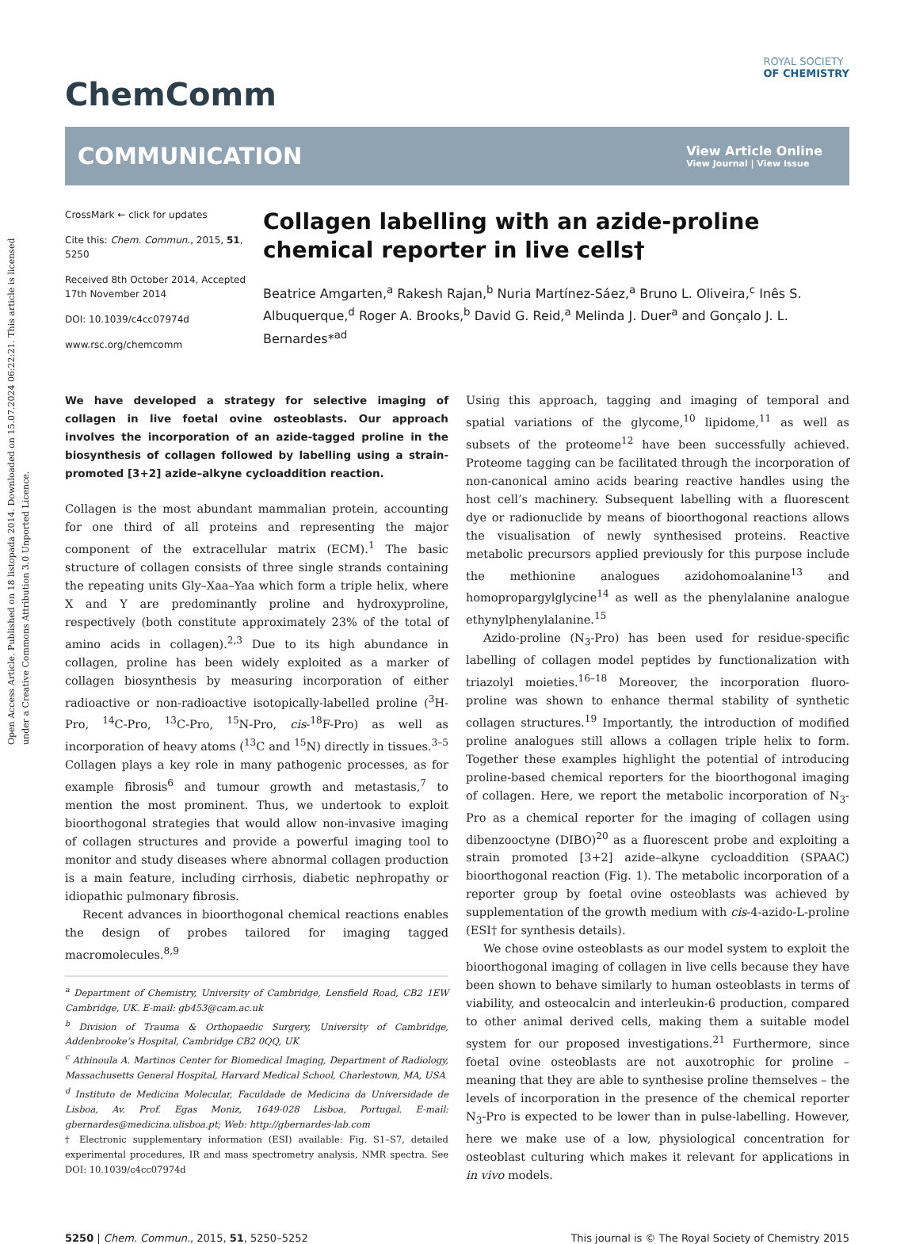Open Access Article. Published on 18 listopada 2014. Downloaded on 15.07.2024 06:22:21. This article is licensed under a Creative Commons Attribution 3.0 Unported Licence.
ChemComm
ROYAL SOCIETY
OF CHEMISTRY
COMMUNICATION
View Article Online
View Journal | View Issue
CrossMark ← click for updates
Cite this: Chem. Commun., 2015, 51, 5250
Received 8th October 2014, Accepted 17th November 2014
DOI: 10.1039/c4cc07974d
www.rsc.org/chemcomm
Collagen labelling with an azide-proline chemical reporter in live cells†
Beatrice Amgarten,<sup>a</sup> Rakesh Rajan,<sup>b</sup> Nuria Martínez-Sáez,<sup>a</sup> Bruno L. Oliveira,<sup>c</sup> Inês S. Albuquerque,<sup>d</sup> Roger A. Brooks,<sup>b</sup> David G. Reid,<sup>a</sup> Melinda J. Duer<sup>a</sup> and Gonçalo J. L. Bernardes*<sup>ad</sup>
We have developed a strategy for selective imaging of collagen in live foetal ovine osteoblasts. Our approach involves the incorporation of an azide-tagged proline in the biosynthesis of collagen followed by labelling using a strain-promoted [3+2] azide–alkyne cycloaddition reaction.
Collagen is the most abundant mammalian protein, accounting for one third of all proteins and representing the major component of the extracellular matrix (ECM).<sup>1</sup> The basic structure of collagen consists of three single strands containing the repeating units Gly–Xaa–Yaa which form a triple helix, where X and Y are predominantly proline and hydroxyproline, respectively (both constitute approximately 23% of the total of amino acids in collagen).<sup>2,3</sup> Due to its high abundance in collagen, proline has been widely exploited as a marker of collagen biosynthesis by measuring incorporation of either radioactive or non-radioactive isotopically-labelled proline (<sup>3</sup>H-Pro, <sup>14</sup>C-Pro, <sup>13</sup>C-Pro, <sup>15</sup>N-Pro, cis-<sup>18</sup>F-Pro) as well as incorporation of heavy atoms (<sup>13</sup>C and <sup>15</sup>N) directly in tissues.<sup>3–5</sup> Collagen plays a key role in many pathogenic processes, as for example fibrosis<sup>6</sup> and tumour growth and metastasis,<sup>7</sup> to mention the most prominent. Thus, we undertook to exploit bioorthogonal strategies that would allow non-invasive imaging of collagen structures and provide a powerful imaging tool to monitor and study diseases where abnormal collagen production is a main feature, including cirrhosis, diabetic nephropathy or idiopathic pulmonary fibrosis.
Recent advances in bioorthogonal chemical reactions enables the design of probes tailored for imaging tagged macromolecules.<sup>8,9</sup>
<sup>a</sup> Department of Chemistry, University of Cambridge, Lensfield Road, CB2 1EW Cambridge, UK. E-mail: gb453@cam.ac.uk
<sup>b</sup> Division of Trauma & Orthopaedic Surgery, University of Cambridge, Addenbrooke’s Hospital, Cambridge CB2 0QQ, UK
<sup>c</sup> Athinoula A. Martinos Center for Biomedical Imaging, Department of Radiology, Massachusetts General Hospital, Harvard Medical School, Charlestown, MA, USA
<sup>d</sup> Instituto de Medicina Molecular, Faculdade de Medicina da Universidade de Lisboa, Av. Prof. Egas Moniz, 1649-028 Lisboa, Portugal. E-mail: gbernardes@medicina.ulisboa.pt; Web: http://gbernardes-lab.com
† Electronic supplementary information (ESI) available: Fig. S1–S7, detailed experimental procedures, IR and mass spectrometry analysis, NMR spectra. See DOI: 10.1039/c4cc07974d
Using this approach, tagging and imaging of temporal and spatial variations of the glycome,<sup>10</sup> lipidome,<sup>11</sup> as well as subsets of the proteome<sup>12</sup> have been successfully achieved. Proteome tagging can be facilitated through the incorporation of non-canonical amino acids bearing reactive handles using the host cell’s machinery. Subsequent labelling with a fluorescent dye or radionuclide by means of bioorthogonal reactions allows the visualisation of newly synthesised proteins. Reactive metabolic precursors applied previously for this purpose include the methionine analogues azidohomoalanine<sup>13</sup> and homopropargylglycine<sup>14</sup> as well as the phenylalanine analogue ethynylphenylalanine.<sup>15</sup>
Azido-proline (N<sub>3</sub>-Pro) has been used for residue-specific labelling of collagen model peptides by functionalization with triazolyl moieties.<sup>16–18</sup> Moreover, the incorporation fluoro-proline was shown to enhance thermal stability of synthetic collagen structures.<sup>19</sup> Importantly, the introduction of modified proline analogues still allows a collagen triple helix to form. Together these examples highlight the potential of introducing proline-based chemical reporters for the bioorthogonal imaging of collagen. Here, we report the metabolic incorporation of N<sub>3</sub>-Pro as a chemical reporter for the imaging of collagen using dibenzooctyne (DIBO)<sup>20</sup> as a fluorescent probe and exploiting a strain promoted [3+2] azide–alkyne cycloaddition (SPAAC) bioorthogonal reaction (Fig. 1). The metabolic incorporation of a reporter group by foetal ovine osteoblasts was achieved by supplementation of the growth medium with cis-4-azido-L-proline (ESI† for synthesis details).
We chose ovine osteoblasts as our model system to exploit the bioorthogonal imaging of collagen in live cells because they have been shown to behave similarly to human osteoblasts in terms of viability, and osteocalcin and interleukin-6 production, compared to other animal derived cells, making them a suitable model system for our proposed investigations.<sup>21</sup> Furthermore, since foetal ovine osteoblasts are not auxotrophic for proline – meaning that they are able to synthesise proline themselves – the levels of incorporation in the presence of the chemical reporter N<sub>3</sub>-Pro is expected to be lower than in pulse-labelling. However, here we make use of a low, physiological concentration for osteoblast culturing which makes it relevant for applications in in vivo models.
5250 | Chem. Commun., 2015, 51, 5250–5252
This journal is © The Royal Society of Chemistry 2015